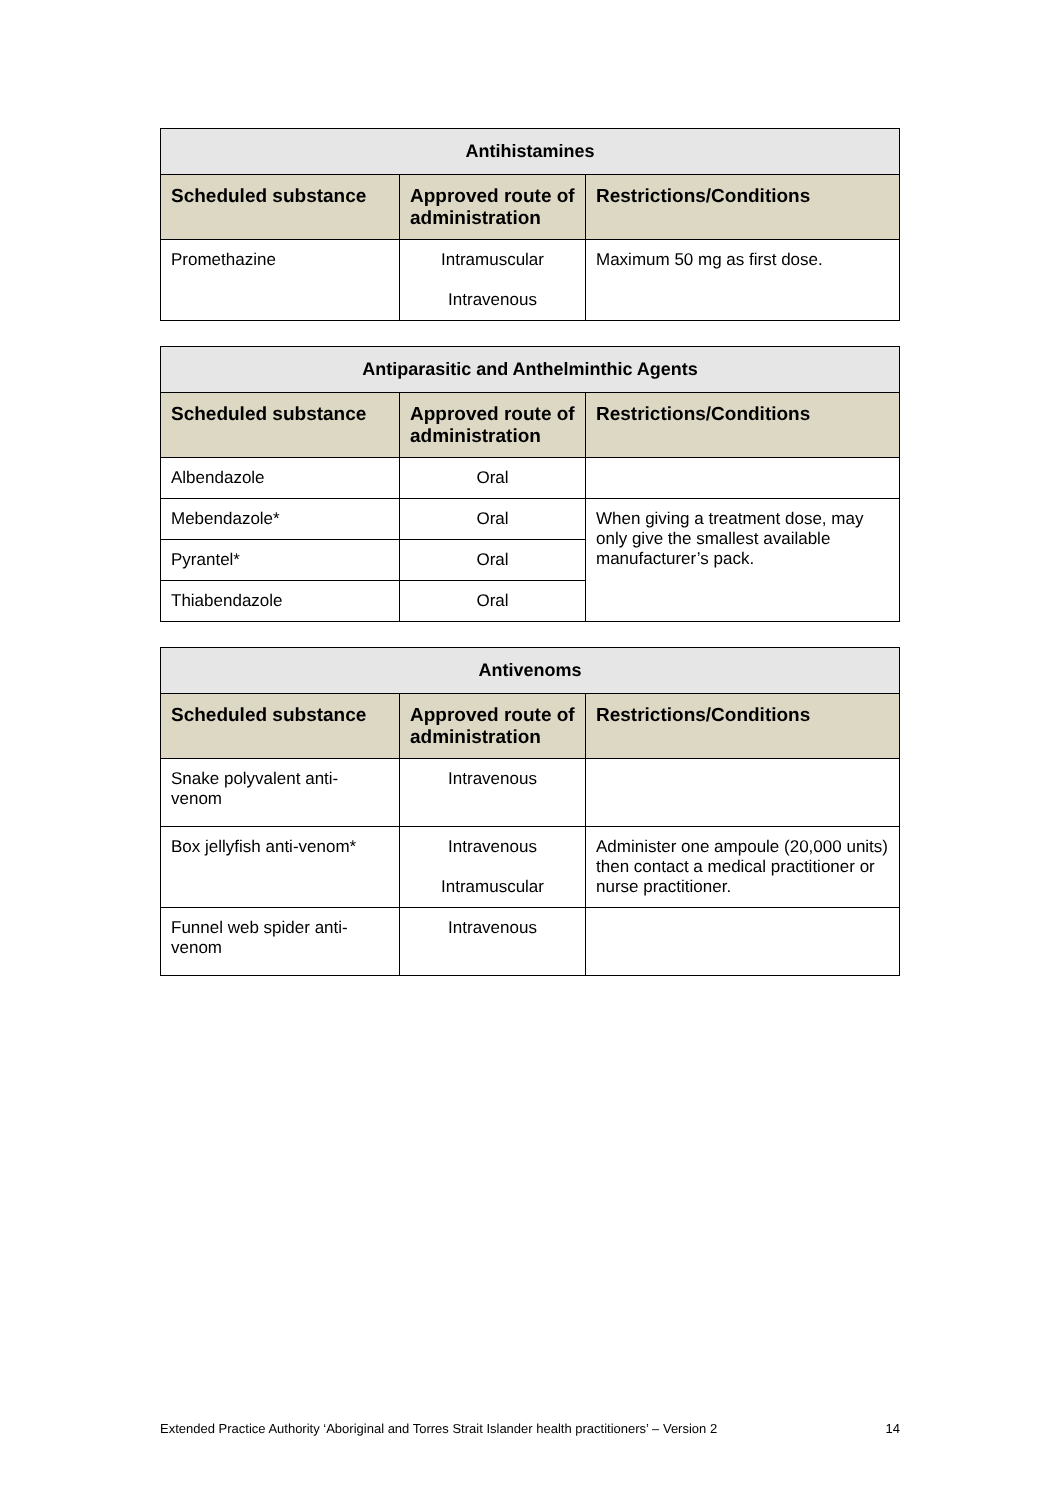| Antihistamines | | |
| --- | --- | --- |
| Scheduled substance | Approved route of administration | Restrictions/Conditions |
| Promethazine | Intramuscular Intravenous | Maximum 50 mg as first dose. |
| Antiparasitic and Anthelminthic Agents | | |
| --- | --- | --- |
| Scheduled substance | Approved route of administration | Restrictions/Conditions |
| Albendazole | Oral | |
| Mebendazole* | Oral | When giving a treatment dose, may only give the smallest available manufacturer’s pack. |
| Pyrantel* | Oral | |
| Thiabendazole | Oral | |
| Antivenoms | | |
| --- | --- | --- |
| Scheduled substance | Approved route of administration | Restrictions/Conditions |
| Snake polyvalent anti-venom | Intravenous | |
| Box jellyfish anti-venom* | Intravenous Intramuscular | Administer one ampoule (20,000 units) then contact a medical practitioner or nurse practitioner. |
| Funnel web spider anti-venom | Intravenous | |
Extended Practice Authority ‘Aboriginal and Torres Strait Islander health practitioners’ – Version 2 14